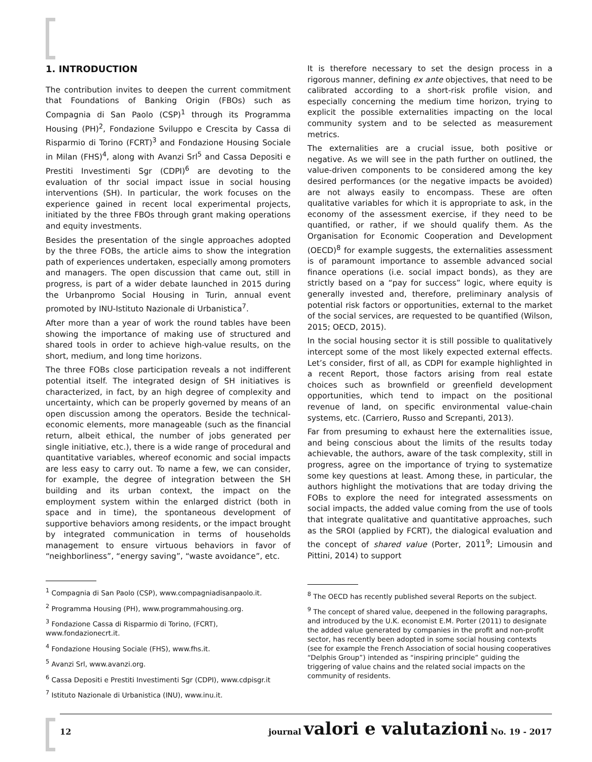1. INTRODUCTION
The contribution invites to deepen the current commitment that Foundations of Banking Origin (FBOs) such as Compagnia di San Paolo (CSP)<sup>1</sup> through its Programma Housing (PH)<sup>2</sup>, Fondazione Sviluppo e Crescita by Cassa di Risparmio di Torino (FCRT)<sup>3</sup> and Fondazione Housing Sociale in Milan (FHS)<sup>4</sup>, along with Avanzi Srl<sup>5</sup> and Cassa Depositi e Prestiti Investimenti Sgr (CDPI)<sup>6</sup> are devoting to the evaluation of thr social impact issue in social housing interventions (SH). In particular, the work focuses on the experience gained in recent local experimental projects, initiated by the three FBOs through grant making operations and equity investments.
Besides the presentation of the single approaches adopted by the three FOBs, the article aims to show the integration path of experiences undertaken, especially among promoters and managers. The open discussion that came out, still in progress, is part of a wider debate launched in 2015 during the Urbanpromo Social Housing in Turin, annual event promoted by INU-Istituto Nazionale di Urbanistica<sup>7</sup>.
After more than a year of work the round tables have been showing the importance of making use of structured and shared tools in order to achieve high-value results, on the short, medium, and long time horizons.
The three FOBs close participation reveals a not indifferent potential itself. The integrated design of SH initiatives is characterized, in fact, by an high degree of complexity and uncertainty, which can be properly governed by means of an open discussion among the operators. Beside the technical-economic elements, more manageable (such as the financial return, albeit ethical, the number of jobs generated per single initiative, etc.), there is a wide range of procedural and quantitative variables, whereof economic and social impacts are less easy to carry out. To name a few, we can consider, for example, the degree of integration between the SH building and its urban context, the impact on the employment system within the enlarged district (both in space and in time), the spontaneous development of supportive behaviors among residents, or the impact brought by integrated communication in terms of households management to ensure virtuous behaviors in favor of “neighborliness”, “energy saving”, “waste avoidance”, etc.
<sup>1</sup> Compagnia di San Paolo (CSP), www.compagniadisanpaolo.it.
<sup>2</sup> Programma Housing (PH), www.programmahousing.org.
<sup>3</sup> Fondazione Cassa di Risparmio di Torino, (FCRT), www.fondazionecrt.it.
<sup>4</sup> Fondazione Housing Sociale (FHS), www.fhs.it.
<sup>5</sup> Avanzi Srl, www.avanzi.org.
<sup>6</sup> Cassa Depositi e Prestiti Investimenti Sgr (CDPI), www.cdpisgr.it
<sup>7</sup> Istituto Nazionale di Urbanistica (INU), www.inu.it.
It is therefore necessary to set the design process in a rigorous manner, defining ex ante objectives, that need to be calibrated according to a short-risk profile vision, and especially concerning the medium time horizon, trying to explicit the possible externalities impacting on the local community system and to be selected as measurement metrics.
The externalities are a crucial issue, both positive or negative. As we will see in the path further on outlined, the value-driven components to be considered among the key desired performances (or the negative impacts be avoided) are not always easily to encompass. These are often qualitative variables for which it is appropriate to ask, in the economy of the assessment exercise, if they need to be quantified, or rather, if we should qualify them. As the Organisation for Economic Cooperation and Development (OECD)<sup>8</sup> for example suggests, the externalities assessment is of paramount importance to assemble advanced social finance operations (i.e. social impact bonds), as they are strictly based on a “pay for success” logic, where equity is generally invested and, therefore, preliminary analysis of potential risk factors or opportunities, external to the market of the social services, are requested to be quantified (Wilson, 2015; OECD, 2015).
In the social housing sector it is still possible to qualitatively intercept some of the most likely expected external effects. Let’s consider, first of all, as CDPI for example highlighted in a recent Report, those factors arising from real estate choices such as brownfield or greenfield development opportunities, which tend to impact on the positional revenue of land, on specific environmental value-chain systems, etc. (Carriero, Russo and Screpanti, 2013).
Far from presuming to exhaust here the externalities issue, and being conscious about the limits of the results today achievable, the authors, aware of the task complexity, still in progress, agree on the importance of trying to systematize some key questions at least. Among these, in particular, the authors highlight the motivations that are today driving the FOBs to explore the need for integrated assessments on social impacts, the added value coming from the use of tools that integrate qualitative and quantitative approaches, such as the SROI (applied by FCRT), the dialogical evaluation and the concept of shared value (Porter, 2011<sup>9</sup>; Limousin and Pittini, 2014) to support
<sup>8</sup> The OECD has recently published several Reports on the subject.
<sup>9</sup> The concept of shared value, deepened in the following paragraphs, and introduced by the U.K. economist E.M. Porter (2011) to designate the added value generated by companies in the profit and non-profit sector, has recently been adopted in some social housing contexts (see for example the French Association of social housing cooperatives “Delphis Group”) intended as “inspiring principle” guiding the triggering of value chains and the related social impacts on the community of residents.
12 journal valori e valutazioni No. 19 - 2017